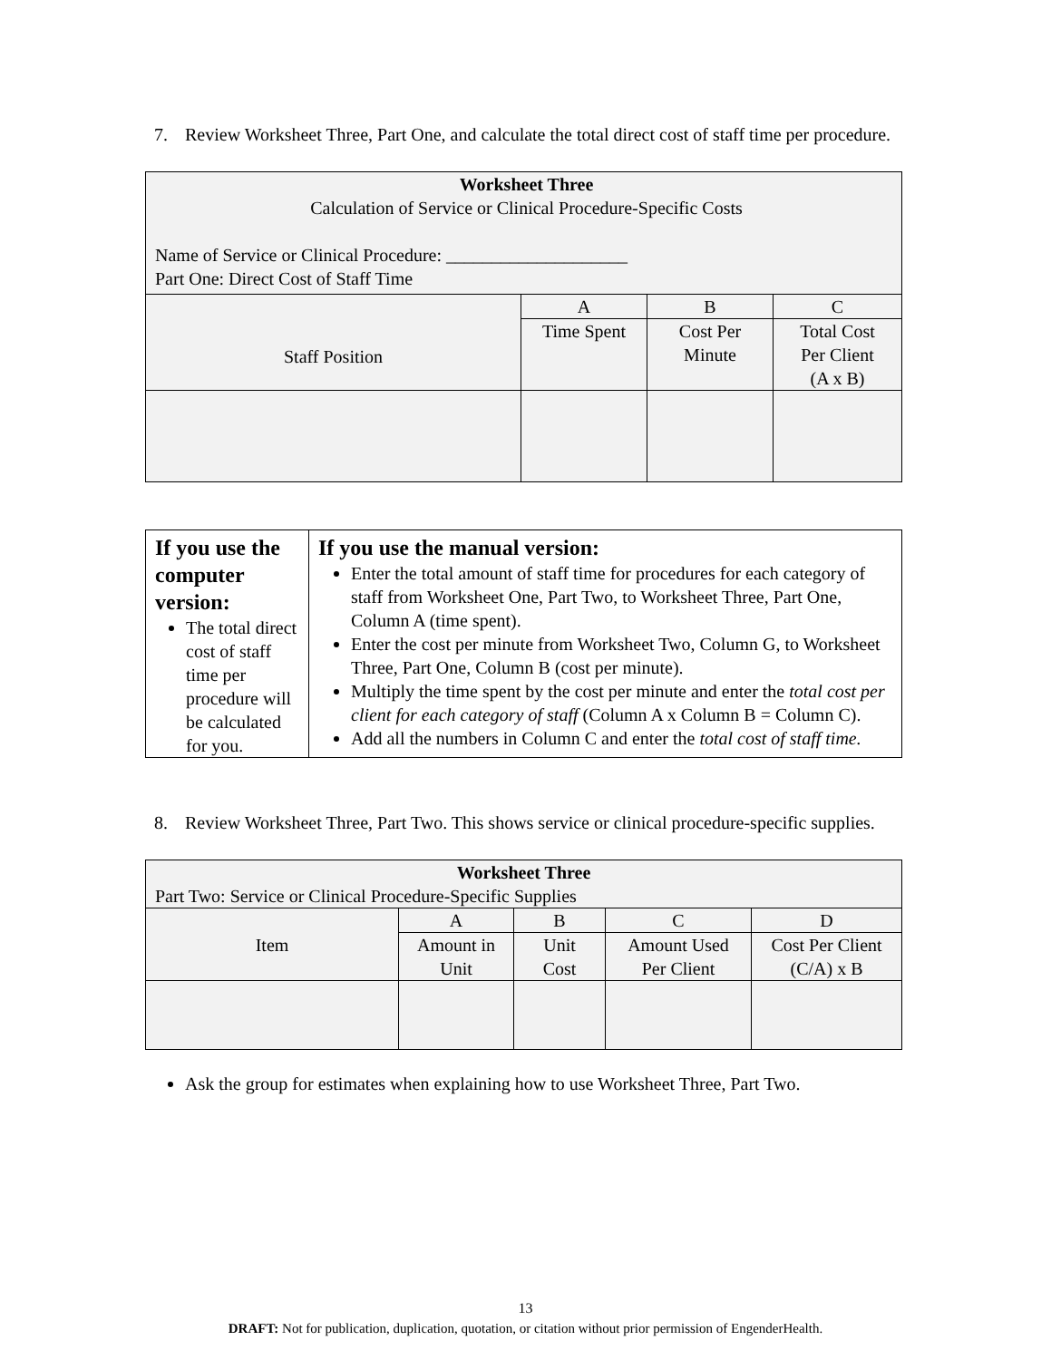7. Review Worksheet Three, Part One, and calculate the total direct cost of staff time per procedure.
| Worksheet Three Calculation of Service or Clinical Procedure-Specific Costs Name of Service or Clinical Procedure: ____________________ Part One: Direct Cost of Staff Time | | | |
| Staff Position | A | B | C |
| | Time Spent | Cost Per Minute | Total Cost Per Client (A x B) |
| If you use the computer version: The total direct cost of staff time per procedure will be calculated for you. | If you use the manual version: Enter the total amount of staff time for procedures for each category of staff from Worksheet One, Part Two, to Worksheet Three, Part One, Column A (time spent). Enter the cost per minute from Worksheet Two, Column G, to Worksheet Three, Part One, Column B (cost per minute). Multiply the time spent by the cost per minute and enter the total cost per client for each category of staff (Column A x Column B = Column C). Add all the numbers in Column C and enter the total cost of staff time. |
8. Review Worksheet Three, Part Two. This shows service or clinical procedure-specific supplies.
| Worksheet Three Part Two: Service or Clinical Procedure-Specific Supplies | | | | |
| Item | A | B | C | D |
| | Amount in Unit | Unit Cost | Amount Used Per Client | Cost Per Client (C/A) x B |
Ask the group for estimates when explaining how to use Worksheet Three, Part Two.
13
DRAFT: Not for publication, duplication, quotation, or citation without prior permission of EngenderHealth.